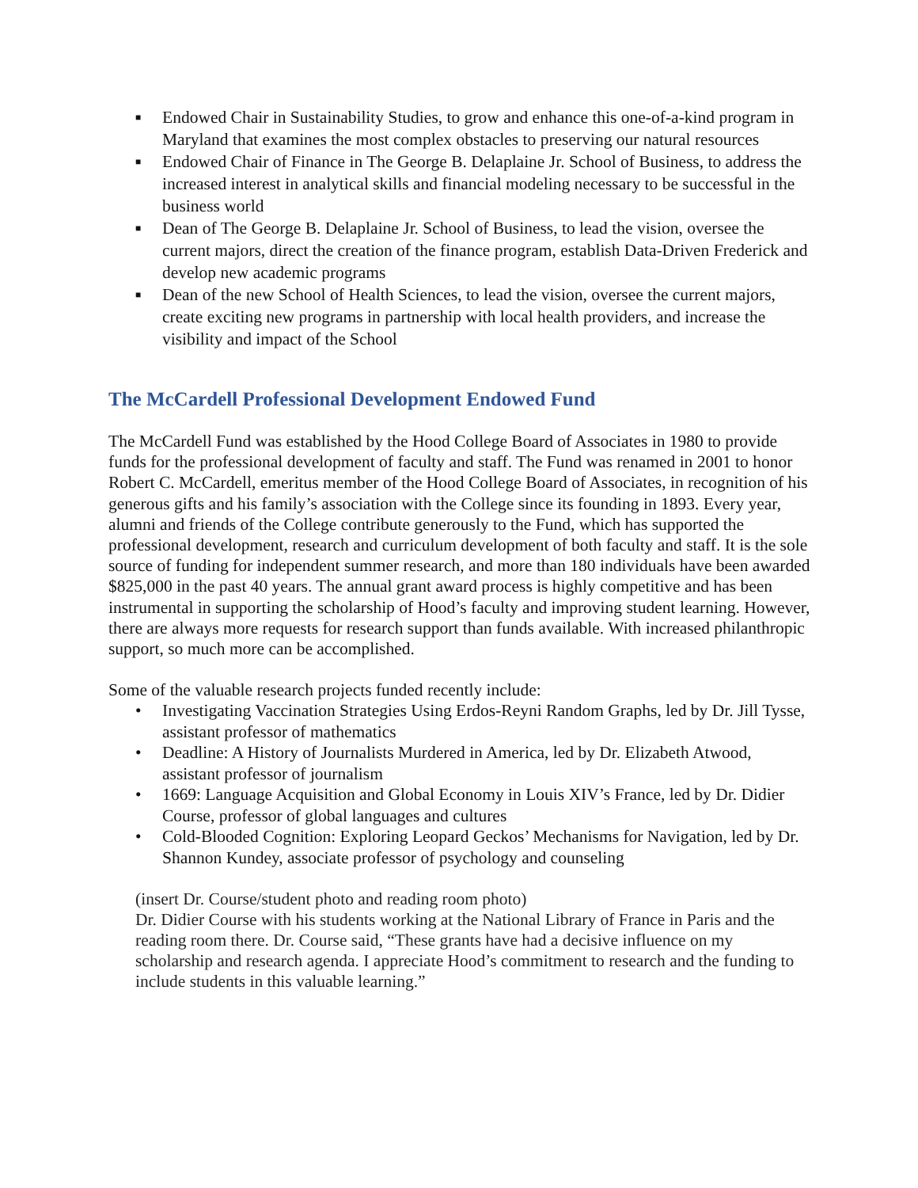■ Endowed Chair in Sustainability Studies, to grow and enhance this one-of-a-kind program in Maryland that examines the most complex obstacles to preserving our natural resources
■ Endowed Chair of Finance in The George B. Delaplaine Jr. School of Business, to address the increased interest in analytical skills and financial modeling necessary to be successful in the business world
■ Dean of The George B. Delaplaine Jr. School of Business, to lead the vision, oversee the current majors, direct the creation of the finance program, establish Data-Driven Frederick and develop new academic programs
■ Dean of the new School of Health Sciences, to lead the vision, oversee the current majors, create exciting new programs in partnership with local health providers, and increase the visibility and impact of the School
The McCardell Professional Development Endowed Fund
The McCardell Fund was established by the Hood College Board of Associates in 1980 to provide funds for the professional development of faculty and staff. The Fund was renamed in 2001 to honor Robert C. McCardell, emeritus member of the Hood College Board of Associates, in recognition of his generous gifts and his family’s association with the College since its founding in 1893. Every year, alumni and friends of the College contribute generously to the Fund, which has supported the professional development, research and curriculum development of both faculty and staff. It is the sole source of funding for independent summer research, and more than 180 individuals have been awarded $825,000 in the past 40 years. The annual grant award process is highly competitive and has been instrumental in supporting the scholarship of Hood’s faculty and improving student learning. However, there are always more requests for research support than funds available. With increased philanthropic support, so much more can be accomplished.
Some of the valuable research projects funded recently include:
• Investigating Vaccination Strategies Using Erdos-Reyni Random Graphs, led by Dr. Jill Tysse, assistant professor of mathematics
• Deadline: A History of Journalists Murdered in America, led by Dr. Elizabeth Atwood, assistant professor of journalism
• 1669: Language Acquisition and Global Economy in Louis XIV’s France, led by Dr. Didier Course, professor of global languages and cultures
• Cold-Blooded Cognition: Exploring Leopard Geckos’ Mechanisms for Navigation, led by Dr. Shannon Kundey, associate professor of psychology and counseling
(insert Dr. Course/student photo and reading room photo)
Dr. Didier Course with his students working at the National Library of France in Paris and the reading room there. Dr. Course said, “These grants have had a decisive influence on my scholarship and research agenda. I appreciate Hood’s commitment to research and the funding to include students in this valuable learning.”